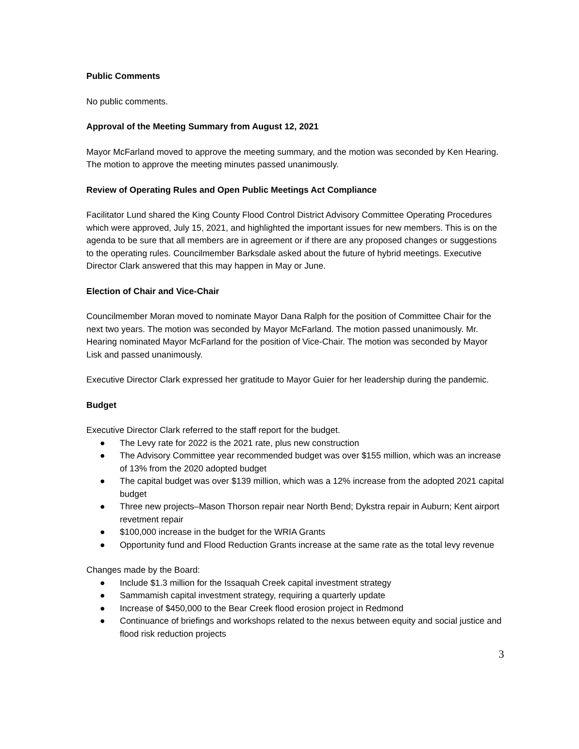Public Comments
No public comments.
Approval of the Meeting Summary from August 12, 2021
Mayor McFarland moved to approve the meeting summary, and the motion was seconded by Ken Hearing. The motion to approve the meeting minutes passed unanimously.
Review of Operating Rules and Open Public Meetings Act Compliance
Facilitator Lund shared the King County Flood Control District Advisory Committee Operating Procedures which were approved, July 15, 2021, and highlighted the important issues for new members. This is on the agenda to be sure that all members are in agreement or if there are any proposed changes or suggestions to the operating rules. Councilmember Barksdale asked about the future of hybrid meetings. Executive Director Clark answered that this may happen in May or June.
Election of Chair and Vice-Chair
Councilmember Moran moved to nominate Mayor Dana Ralph for the position of Committee Chair for the next two years. The motion was seconded by Mayor McFarland. The motion passed unanimously. Mr. Hearing nominated Mayor McFarland for the position of Vice-Chair. The motion was seconded by Mayor Lisk and passed unanimously.
Executive Director Clark expressed her gratitude to Mayor Guier for her leadership during the pandemic.
Budget
Executive Director Clark referred to the staff report for the budget.
● The Levy rate for 2022 is the 2021 rate, plus new construction
● The Advisory Committee year recommended budget was over $155 million, which was an increase of 13% from the 2020 adopted budget
● The capital budget was over $139 million, which was a 12% increase from the adopted 2021 capital budget
● Three new projects–Mason Thorson repair near North Bend; Dykstra repair in Auburn; Kent airport revetment repair
● $100,000 increase in the budget for the WRIA Grants
● Opportunity fund and Flood Reduction Grants increase at the same rate as the total levy revenue
Changes made by the Board:
● Include $1.3 million for the Issaquah Creek capital investment strategy
● Sammamish capital investment strategy, requiring a quarterly update
● Increase of $450,000 to the Bear Creek flood erosion project in Redmond
● Continuance of briefings and workshops related to the nexus between equity and social justice and flood risk reduction projects
3